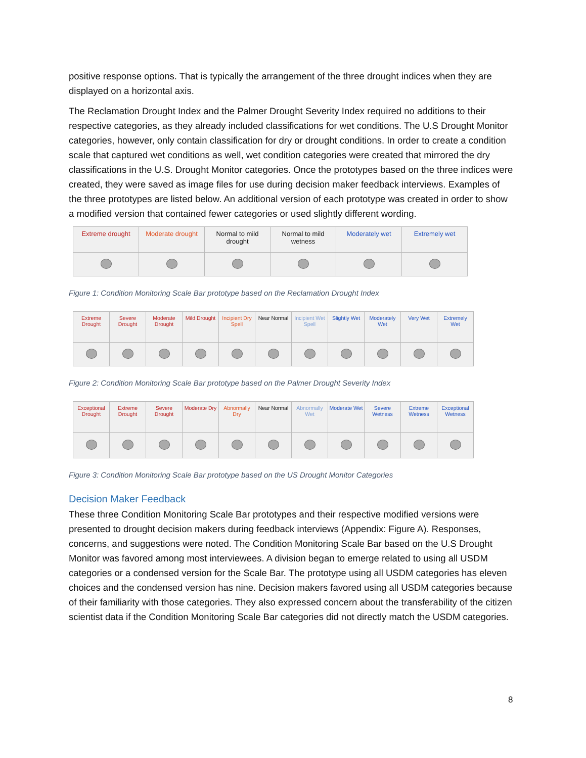positive response options. That is typically the arrangement of the three drought indices when they are displayed on a horizontal axis.
The Reclamation Drought Index and the Palmer Drought Severity Index required no additions to their respective categories, as they already included classifications for wet conditions. The U.S Drought Monitor categories, however, only contain classification for dry or drought conditions. In order to create a condition scale that captured wet conditions as well, wet condition categories were created that mirrored the dry classifications in the U.S. Drought Monitor categories. Once the prototypes based on the three indices were created, they were saved as image files for use during decision maker feedback interviews. Examples of the three prototypes are listed below. An additional version of each prototype was created in order to show a modified version that contained fewer categories or used slightly different wording.
| Extreme drought | Moderate drought | Normal to mild drought | Normal to mild wetness | Moderately wet | Extremely wet |
Figure 1: Condition Monitoring Scale Bar prototype based on the Reclamation Drought Index
| Extreme Drought | Severe Drought | Moderate Drought | Mild Drought | Incipient Dry Spell | Near Normal | Incipient Wet Spell | Slightly Wet | Moderately Wet | Very Wet | Extremely Wet |
Figure 2: Condition Monitoring Scale Bar prototype based on the Palmer Drought Severity Index
| Exceptional Drought | Extreme Drought | Severe Drought | Moderate Dry | Abnormally Dry | Near Normal | Abnormally Wet | Moderate Wet | Severe Wetness | Extreme Wetness | Exceptional Wetness |
Figure 3: Condition Monitoring Scale Bar prototype based on the US Drought Monitor Categories
Decision Maker Feedback
These three Condition Monitoring Scale Bar prototypes and their respective modified versions were presented to drought decision makers during feedback interviews (Appendix: Figure A). Responses, concerns, and suggestions were noted. The Condition Monitoring Scale Bar based on the U.S Drought Monitor was favored among most interviewees. A division began to emerge related to using all USDM categories or a condensed version for the Scale Bar. The prototype using all USDM categories has eleven choices and the condensed version has nine. Decision makers favored using all USDM categories because of their familiarity with those categories. They also expressed concern about the transferability of the citizen scientist data if the Condition Monitoring Scale Bar categories did not directly match the USDM categories.
8